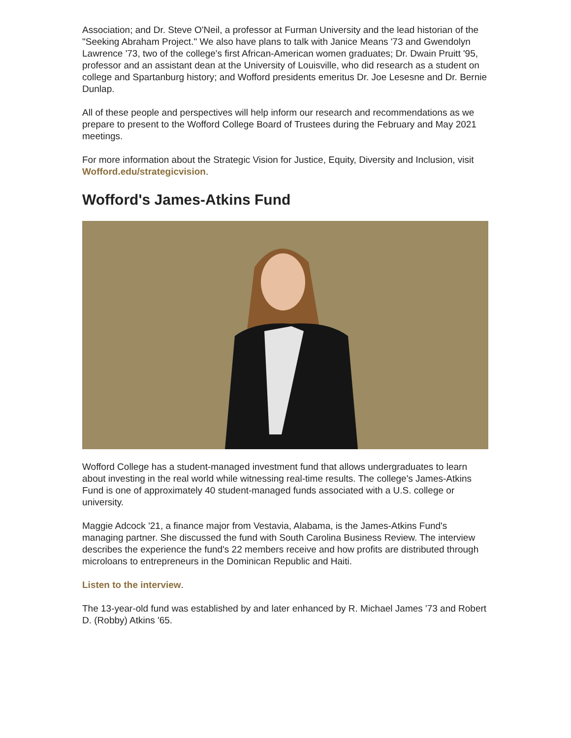Association; and Dr. Steve O'Neil, a professor at Furman University and the lead historian of the "Seeking Abraham Project." We also have plans to talk with Janice Means '73 and Gwendolyn Lawrence '73, two of the college's first African-American women graduates; Dr. Dwain Pruitt '95, professor and an assistant dean at the University of Louisville, who did research as a student on college and Spartanburg history; and Wofford presidents emeritus Dr. Joe Lesesne and Dr. Bernie Dunlap.
All of these people and perspectives will help inform our research and recommendations as we prepare to present to the Wofford College Board of Trustees during the February and May 2021 meetings.
For more information about the Strategic Vision for Justice, Equity, Diversity and Inclusion, visit Wofford.edu/strategicvision.
Wofford's James-Atkins Fund
Wofford College has a student-managed investment fund that allows undergraduates to learn about investing in the real world while witnessing real-time results. The college's James-Atkins Fund is one of approximately 40 student-managed funds associated with a U.S. college or university.
Maggie Adcock '21, a finance major from Vestavia, Alabama, is the James-Atkins Fund's managing partner. She discussed the fund with South Carolina Business Review. The interview describes the experience the fund's 22 members receive and how profits are distributed through microloans to entrepreneurs in the Dominican Republic and Haiti.
Listen to the interview.
The 13-year-old fund was established by and later enhanced by R. Michael James '73 and Robert D. (Robby) Atkins '65.